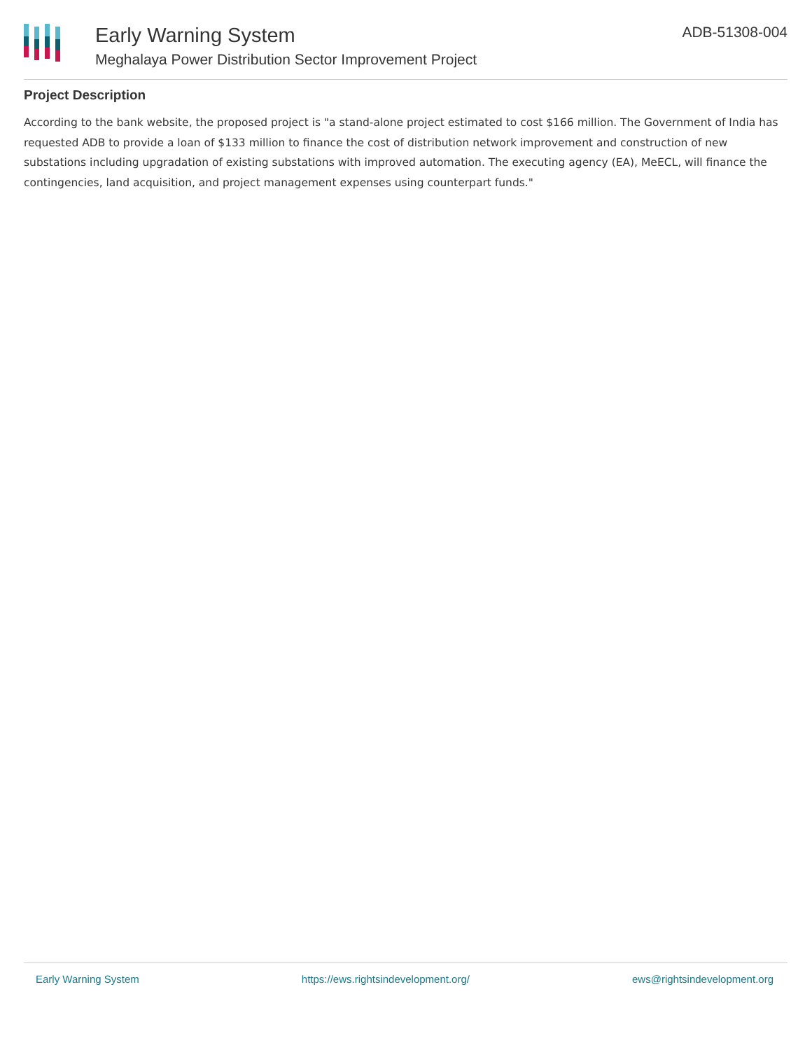Early Warning System
Meghalaya Power Distribution Sector Improvement Project
ADB-51308-004
Project Description
According to the bank website, the proposed project is "a stand-alone project estimated to cost $166 million. The Government of India has requested ADB to provide a loan of $133 million to finance the cost of distribution network improvement and construction of new substations including upgradation of existing substations with improved automation. The executing agency (EA), MeECL, will finance the contingencies, land acquisition, and project management expenses using counterpart funds."
Early Warning System https://ews.rightsindevelopment.org/ ews@rightsindevelopment.org